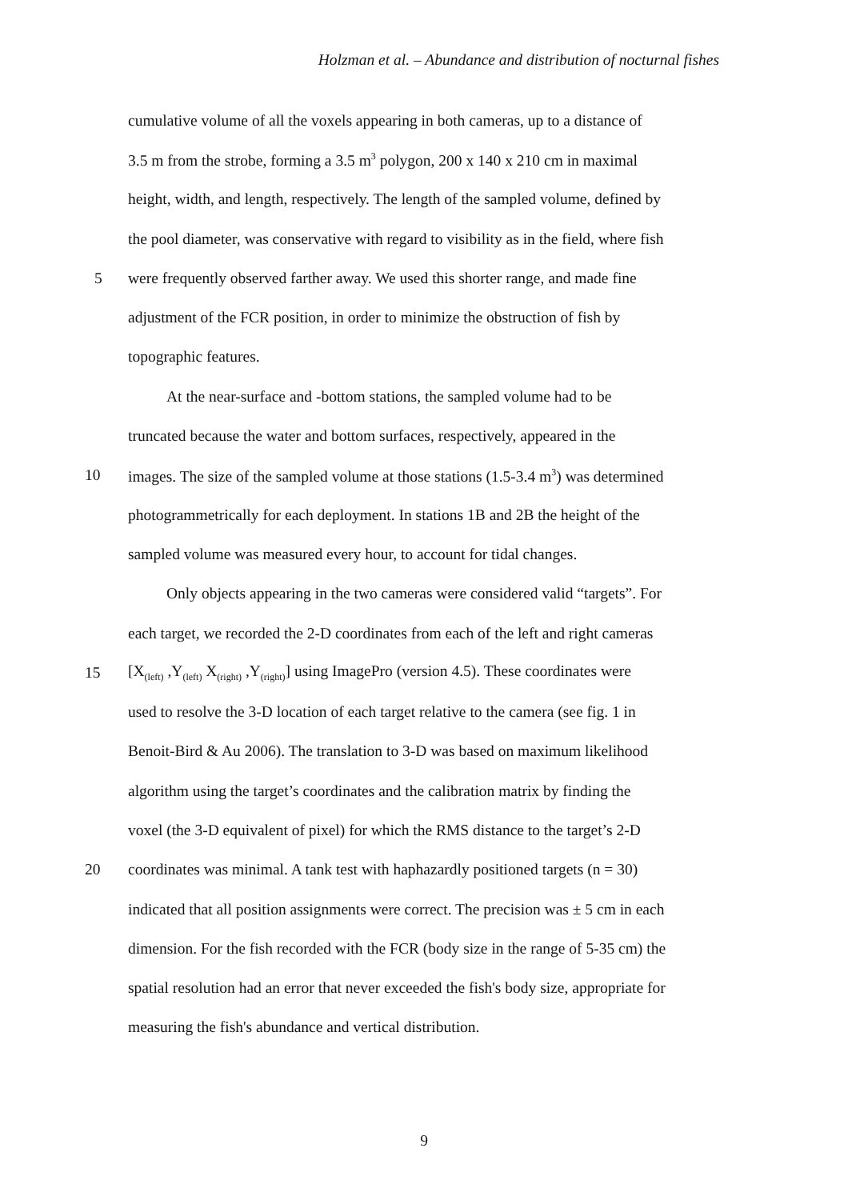Holzman et al. – Abundance and distribution of nocturnal fishes
cumulative volume of all the voxels appearing in both cameras, up to a distance of
3.5 m from the strobe, forming a 3.5 m<sup>3</sup> polygon, 200 x 140 x 210 cm in maximal
height, width, and length, respectively. The length of the sampled volume, defined by
the pool diameter, was conservative with regard to visibility as in the field, where fish
5 were frequently observed farther away. We used this shorter range, and made fine
adjustment of the FCR position, in order to minimize the obstruction of fish by
topographic features.
At the near-surface and -bottom stations, the sampled volume had to be
truncated because the water and bottom surfaces, respectively, appeared in the
10 images. The size of the sampled volume at those stations (1.5-3.4 m<sup>3</sup>) was determined
photogrammetrically for each deployment. In stations 1B and 2B the height of the
sampled volume was measured every hour, to account for tidal changes.
Only objects appearing in the two cameras were considered valid “targets”. For
each target, we recorded the 2-D coordinates from each of the left and right cameras
15 [X<sub>(left)</sub> ,Y<sub>(left)</sub> X<sub>(right)</sub> ,Y<sub>(right)</sub>] using ImagePro (version 4.5). These coordinates were
used to resolve the 3-D location of each target relative to the camera (see fig. 1 in
Benoit-Bird & Au 2006). The translation to 3-D was based on maximum likelihood
algorithm using the target’s coordinates and the calibration matrix by finding the
voxel (the 3-D equivalent of pixel) for which the RMS distance to the target’s 2-D
20 coordinates was minimal. A tank test with haphazardly positioned targets (n = 30)
indicated that all position assignments were correct. The precision was ± 5 cm in each
dimension. For the fish recorded with the FCR (body size in the range of 5-35 cm) the
spatial resolution had an error that never exceeded the fish's body size, appropriate for
measuring the fish's abundance and vertical distribution.
9